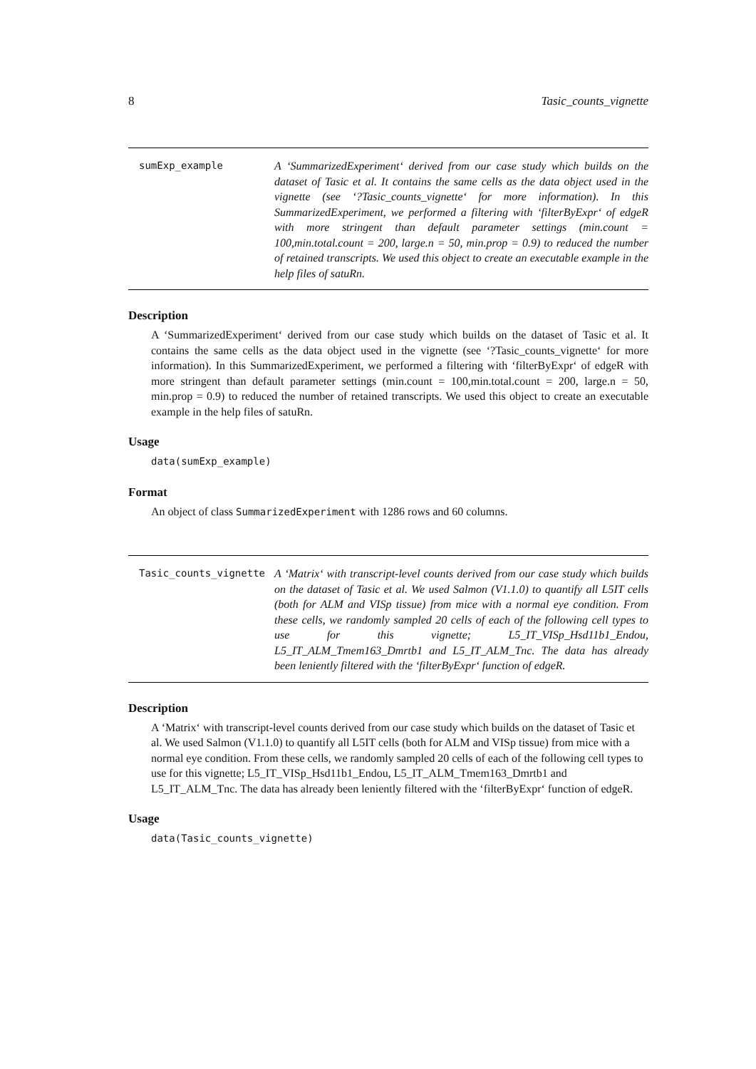8 Tasic_counts_vignette
sumExp_example
A ‘SummarizedExperiment‘ derived from our case study which builds on the dataset of Tasic et al. It contains the same cells as the data object used in the vignette (see ‘?Tasic_counts_vignette‘ for more information). In this SummarizedExperiment, we performed a filtering with ‘filterByExpr‘ of edgeR with more stringent than default parameter settings (min.count = 100,min.total.count = 200, large.n = 50, min.prop = 0.9) to reduced the number of retained transcripts. We used this object to create an executable example in the help files of satuRn.
Description
A ‘SummarizedExperiment‘ derived from our case study which builds on the dataset of Tasic et al. It contains the same cells as the data object used in the vignette (see ‘?Tasic_counts_vignette‘ for more information). In this SummarizedExperiment, we performed a filtering with ‘filterByExpr‘ of edgeR with more stringent than default parameter settings (min.count = 100,min.total.count = 200, large.n = 50, min.prop = 0.9) to reduced the number of retained transcripts. We used this object to create an executable example in the help files of satuRn.
Usage
data(sumExp_example)
Format
An object of class SummarizedExperiment with 1286 rows and 60 columns.
Tasic_counts_vignette
A ‘Matrix‘ with transcript-level counts derived from our case study which builds on the dataset of Tasic et al. We used Salmon (V1.1.0) to quantify all L5IT cells (both for ALM and VISp tissue) from mice with a normal eye condition. From these cells, we randomly sampled 20 cells of each of the following cell types to use for this vignette; L5_IT_VISp_Hsd11b1_Endou, L5_IT_ALM_Tmem163_Dmrtb1 and L5_IT_ALM_Tnc. The data has already been leniently filtered with the ‘filterByExpr‘ function of edgeR.
Description
A ‘Matrix‘ with transcript-level counts derived from our case study which builds on the dataset of Tasic et al. We used Salmon (V1.1.0) to quantify all L5IT cells (both for ALM and VISp tissue) from mice with a normal eye condition. From these cells, we randomly sampled 20 cells of each of the following cell types to use for this vignette; L5_IT_VISp_Hsd11b1_Endou, L5_IT_ALM_Tmem163_Dmrtb1 and L5_IT_ALM_Tnc. The data has already been leniently filtered with the ‘filterByExpr‘ function of edgeR.
Usage
data(Tasic_counts_vignette)